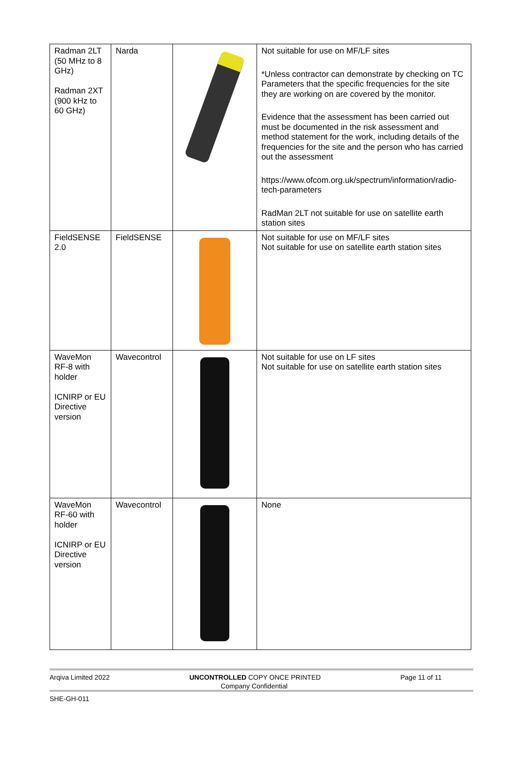| Radman 2LT (50 MHz to 8 GHz) Radman 2XT (900 kHz to 60 GHz) | Narda | | Not suitable for use on MF/LF sites *Unless contractor can demonstrate by checking on TC Parameters that the specific frequencies for the site they are working on are covered by the monitor. Evidence that the assessment has been carried out must be documented in the risk assessment and method statement for the work, including details of the frequencies for the site and the person who has carried out the assessment https://www.ofcom.org.uk/spectrum/information/radio-tech-parameters RadMan 2LT not suitable for use on satellite earth station sites |
| FieldSENSE 2.0 | FieldSENSE | | Not suitable for use on MF/LF sites Not suitable for use on satellite earth station sites |
| WaveMon RF-8 with holder ICNIRP or EU Directive version | Wavecontrol | | Not suitable for use on LF sites Not suitable for use on satellite earth station sites |
| WaveMon RF-60 with holder ICNIRP or EU Directive version | Wavecontrol | | None |
Arqiva Limited 2022 UNCONTROLLED COPY ONCE PRINTED Page 11 of 11
Company Confidential
SHE-GH-011